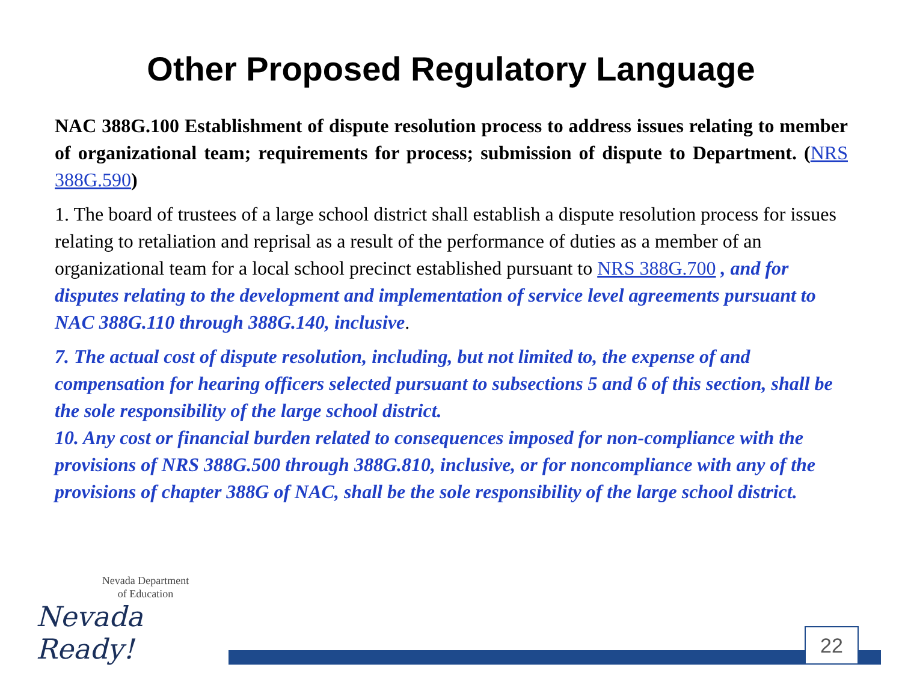Other Proposed Regulatory Language
NAC 388G.100 Establishment of dispute resolution process to address issues relating to member of organizational team; requirements for process; submission of dispute to Department. (NRS 388G.590)
1. The board of trustees of a large school district shall establish a dispute resolution process for issues relating to retaliation and reprisal as a result of the performance of duties as a member of an organizational team for a local school precinct established pursuant to NRS 388G.700 , and for disputes relating to the development and implementation of service level agreements pursuant to NAC 388G.110 through 388G.140, inclusive.
7. The actual cost of dispute resolution, including, but not limited to, the expense of and compensation for hearing officers selected pursuant to subsections 5 and 6 of this section, shall be the sole responsibility of the large school district.
10. Any cost or financial burden related to consequences imposed for non-compliance with the provisions of NRS 388G.500 through 388G.810, inclusive, or for noncompliance with any of the provisions of chapter 388G of NAC, shall be the sole responsibility of the large school district.
Nevada Department
of Education
Nevada Ready!
22